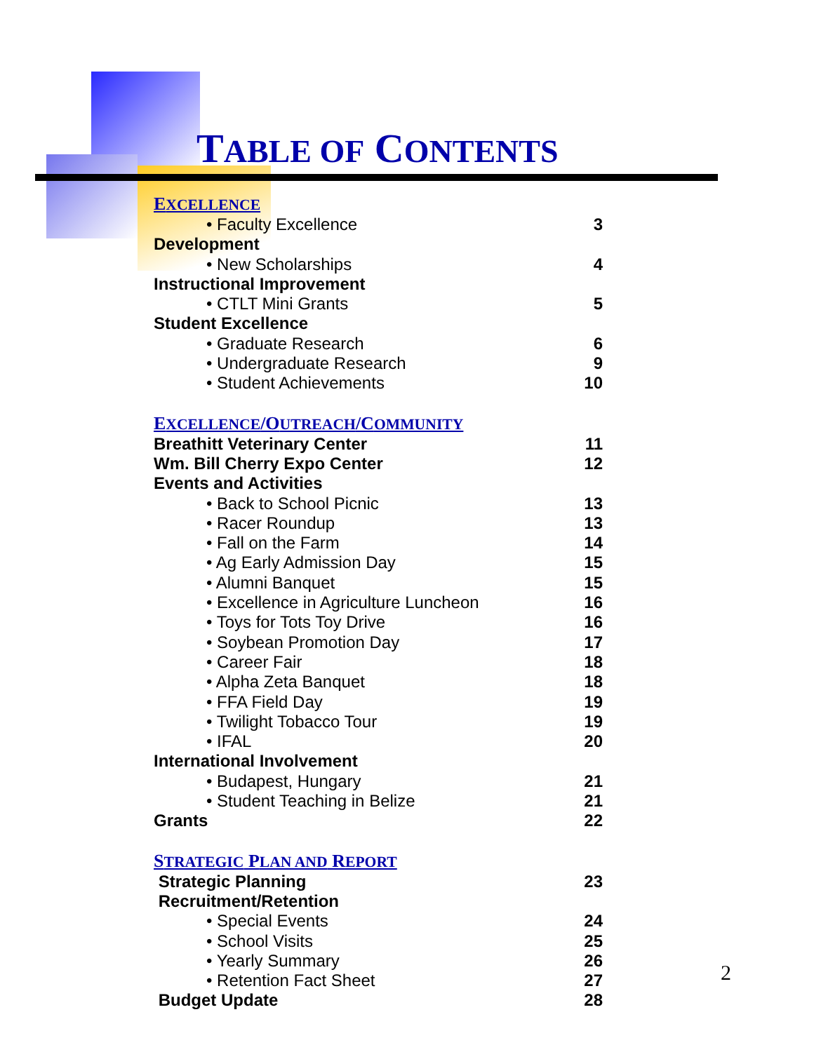TABLE OF CONTENTS
EXCELLENCE
• Faculty Excellence 3
Development
• New Scholarships 4
Instructional Improvement
• CTLT Mini Grants 5
Student Excellence
• Graduate Research 6
• Undergraduate Research 9
• Student Achievements 10
EXCELLENCE/OUTREACH/COMMUNITY
Breathitt Veterinary Center 11
Wm. Bill Cherry Expo Center 12
Events and Activities
• Back to School Picnic 13
• Racer Roundup 13
• Fall on the Farm 14
• Ag Early Admission Day 15
• Alumni Banquet 15
• Excellence in Agriculture Luncheon 16
• Toys for Tots Toy Drive 16
• Soybean Promotion Day 17
• Career Fair 18
• Alpha Zeta Banquet 18
• FFA Field Day 19
• Twilight Tobacco Tour 19
• IFAL 20
International Involvement
• Budapest, Hungary 21
• Student Teaching in Belize 21
Grants 22
STRATEGIC PLAN AND REPORT
Strategic Planning 23
Recruitment/Retention
• Special Events 24
• School Visits 25
• Yearly Summary 26
• Retention Fact Sheet 27
Budget Update 28
2